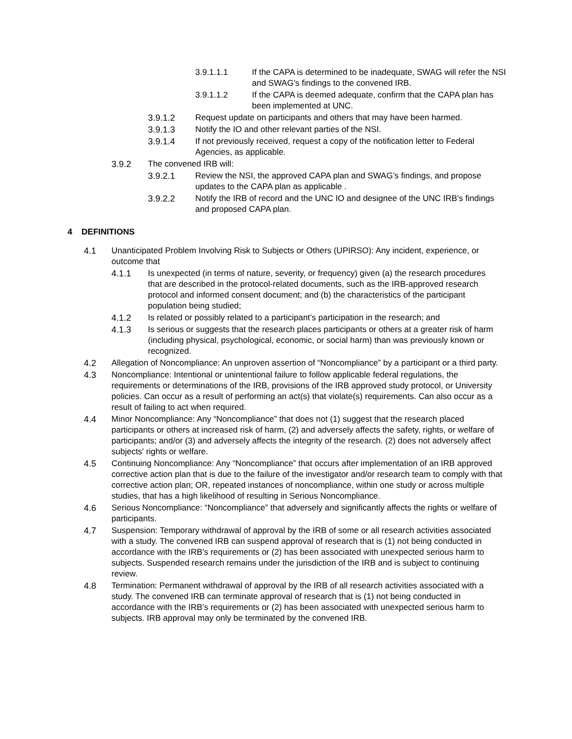3.9.1.1.1 If the CAPA is determined to be inadequate, SWAG will refer the NSI and SWAG’s findings to the convened IRB.
3.9.1.1.2 If the CAPA is deemed adequate, confirm that the CAPA plan has been implemented at UNC.
3.9.1.2 Request update on participants and others that may have been harmed.
3.9.1.3 Notify the IO and other relevant parties of the NSI.
3.9.1.4 If not previously received, request a copy of the notification letter to Federal Agencies, as applicable.
3.9.2 The convened IRB will:
3.9.2.1 Review the NSI, the approved CAPA plan and SWAG’s findings, and propose updates to the CAPA plan as applicable .
3.9.2.2 Notify the IRB of record and the UNC IO and designee of the UNC IRB’s findings and proposed CAPA plan.
4 DEFINITIONS
4.1 Unanticipated Problem Involving Risk to Subjects or Others (UPIRSO): Any incident, experience, or outcome that
4.1.1 Is unexpected (in terms of nature, severity, or frequency) given (a) the research procedures that are described in the protocol-related documents, such as the IRB-approved research protocol and informed consent document; and (b) the characteristics of the participant population being studied;
4.1.2 Is related or possibly related to a participant’s participation in the research; and
4.1.3 Is serious or suggests that the research places participants or others at a greater risk of harm (including physical, psychological, economic, or social harm) than was previously known or recognized.
4.2 Allegation of Noncompliance: An unproven assertion of “Noncompliance” by a participant or a third party.
4.3 Noncompliance: Intentional or unintentional failure to follow applicable federal regulations, the requirements or determinations of the IRB, provisions of the IRB approved study protocol, or University policies. Can occur as a result of performing an act(s) that violate(s) requirements. Can also occur as a result of failing to act when required.
4.4 Minor Noncompliance: Any “Noncompliance” that does not (1) suggest that the research placed participants or others at increased risk of harm, (2) and adversely affects the safety, rights, or welfare of participants; and/or (3) and adversely affects the integrity of the research. (2) does not adversely affect subjects' rights or welfare.
4.5 Continuing Noncompliance: Any “Noncompliance” that occurs after implementation of an IRB approved corrective action plan that is due to the failure of the investigator and/or research team to comply with that corrective action plan; OR, repeated instances of noncompliance, within one study or across multiple studies, that has a high likelihood of resulting in Serious Noncompliance.
4.6 Serious Noncompliance: “Noncompliance” that adversely and significantly affects the rights or welfare of participants.
4.7 Suspension: Temporary withdrawal of approval by the IRB of some or all research activities associated with a study. The convened IRB can suspend approval of research that is (1) not being conducted in accordance with the IRB’s requirements or (2) has been associated with unexpected serious harm to subjects. Suspended research remains under the jurisdiction of the IRB and is subject to continuing review.
4.8 Termination: Permanent withdrawal of approval by the IRB of all research activities associated with a study. The convened IRB can terminate approval of research that is (1) not being conducted in accordance with the IRB’s requirements or (2) has been associated with unexpected serious harm to subjects. IRB approval may only be terminated by the convened IRB.